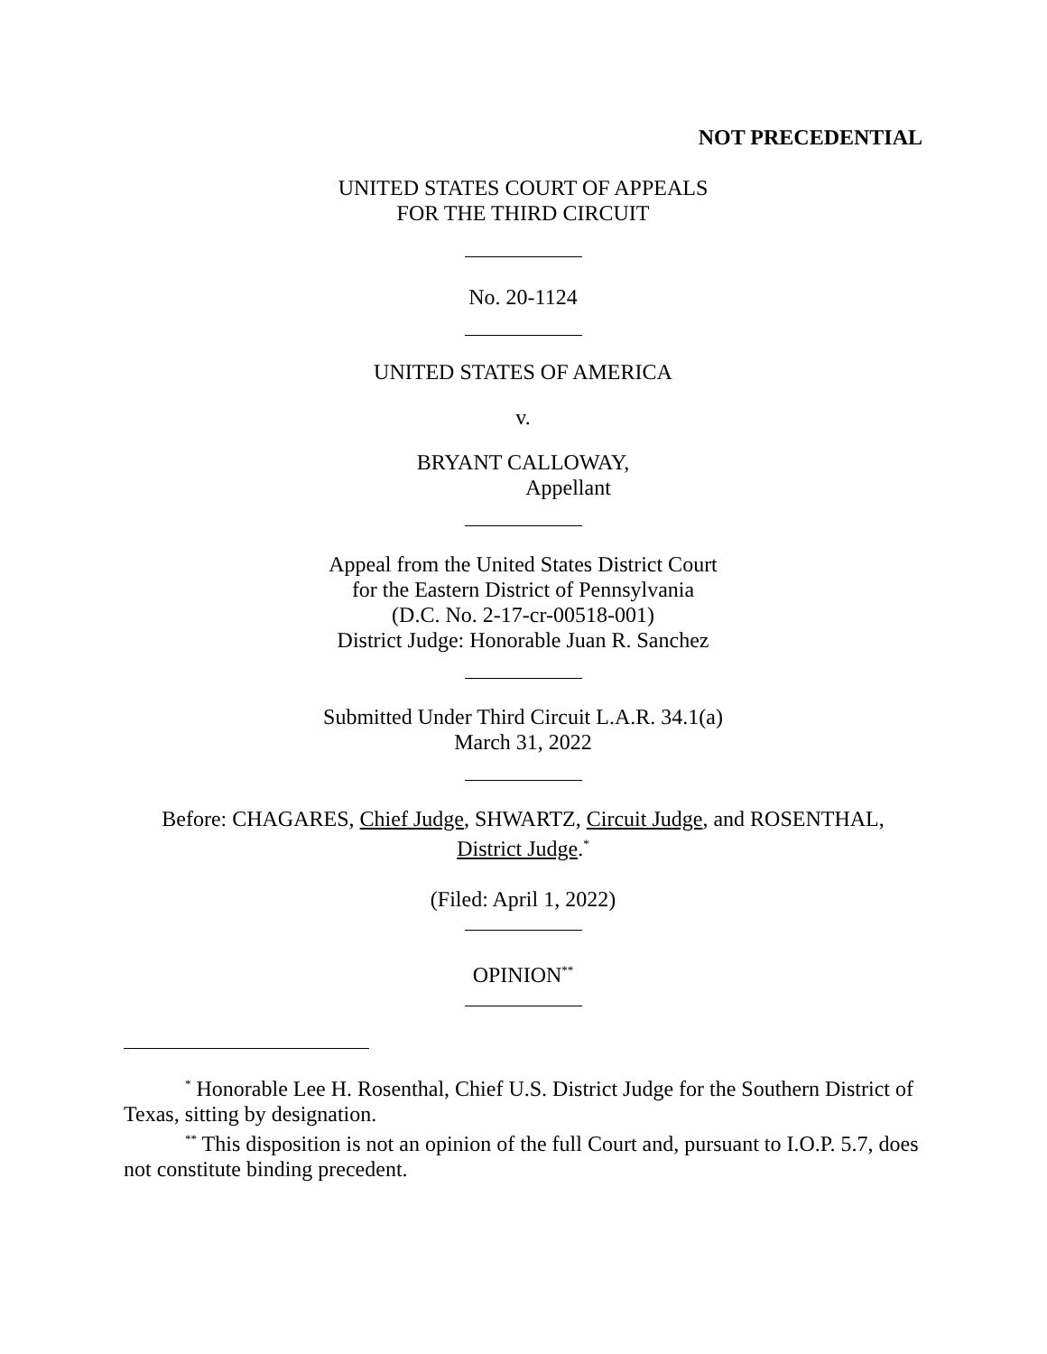NOT PRECEDENTIAL
UNITED STATES COURT OF APPEALS
FOR THE THIRD CIRCUIT
No. 20-1124
UNITED STATES OF AMERICA
v.
BRYANT CALLOWAY,
Appellant
Appeal from the United States District Court
for the Eastern District of Pennsylvania
(D.C. No. 2-17-cr-00518-001)
District Judge: Honorable Juan R. Sanchez
Submitted Under Third Circuit L.A.R. 34.1(a)
March 31, 2022
Before: CHAGARES, Chief Judge, SHWARTZ, Circuit Judge, and ROSENTHAL,
District Judge.<sup>*</sup>
(Filed: April 1, 2022)
OPINION<sup>**</sup>
<sup>*</sup> Honorable Lee H. Rosenthal, Chief U.S. District Judge for the Southern District of Texas, sitting by designation.
<sup>**</sup> This disposition is not an opinion of the full Court and, pursuant to I.O.P. 5.7, does not constitute binding precedent.